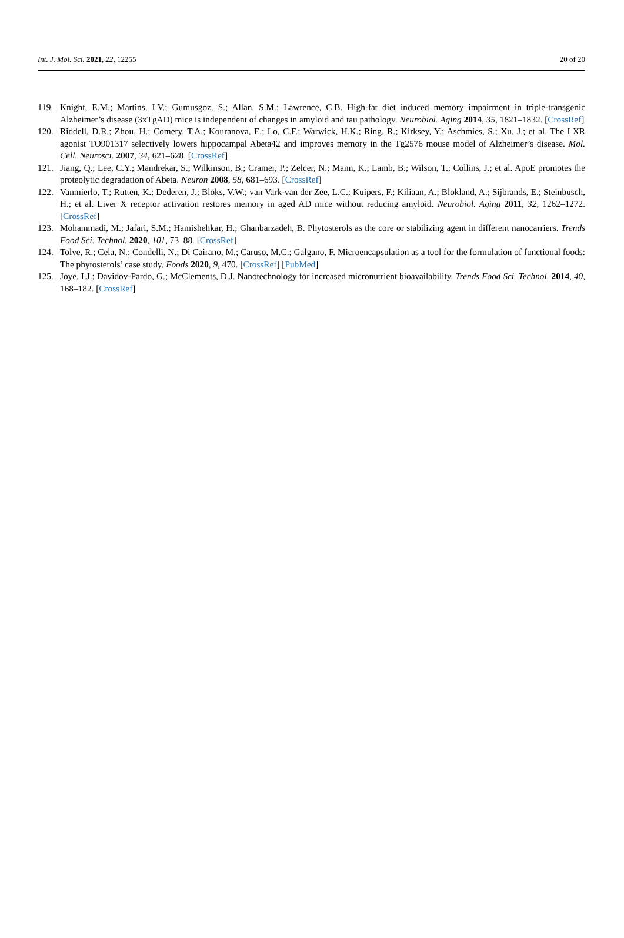Int. J. Mol. Sci. 2021, 22, 12255 20 of 20
119. Knight, E.M.; Martins, I.V.; Gumusgoz, S.; Allan, S.M.; Lawrence, C.B. High-fat diet induced memory impairment in triple-transgenic Alzheimer’s disease (3xTgAD) mice is independent of changes in amyloid and tau pathology. Neurobiol. Aging 2014, 35, 1821–1832. [CrossRef]
120. Riddell, D.R.; Zhou, H.; Comery, T.A.; Kouranova, E.; Lo, C.F.; Warwick, H.K.; Ring, R.; Kirksey, Y.; Aschmies, S.; Xu, J.; et al. The LXR agonist TO901317 selectively lowers hippocampal Abeta42 and improves memory in the Tg2576 mouse model of Alzheimer’s disease. Mol. Cell. Neurosci. 2007, 34, 621–628. [CrossRef]
121. Jiang, Q.; Lee, C.Y.; Mandrekar, S.; Wilkinson, B.; Cramer, P.; Zelcer, N.; Mann, K.; Lamb, B.; Wilson, T.; Collins, J.; et al. ApoE promotes the proteolytic degradation of Abeta. Neuron 2008, 58, 681–693. [CrossRef]
122. Vanmierlo, T.; Rutten, K.; Dederen, J.; Bloks, V.W.; van Vark-van der Zee, L.C.; Kuipers, F.; Kiliaan, A.; Blokland, A.; Sijbrands, E.; Steinbusch, H.; et al. Liver X receptor activation restores memory in aged AD mice without reducing amyloid. Neurobiol. Aging 2011, 32, 1262–1272. [CrossRef]
123. Mohammadi, M.; Jafari, S.M.; Hamishehkar, H.; Ghanbarzadeh, B. Phytosterols as the core or stabilizing agent in different nanocarriers. Trends Food Sci. Technol. 2020, 101, 73–88. [CrossRef]
124. Tolve, R.; Cela, N.; Condelli, N.; Di Cairano, M.; Caruso, M.C.; Galgano, F. Microencapsulation as a tool for the formulation of functional foods: The phytosterols’ case study. Foods 2020, 9, 470. [CrossRef] [PubMed]
125. Joye, I.J.; Davidov-Pardo, G.; McClements, D.J. Nanotechnology for increased micronutrient bioavailability. Trends Food Sci. Technol. 2014, 40, 168–182. [CrossRef]